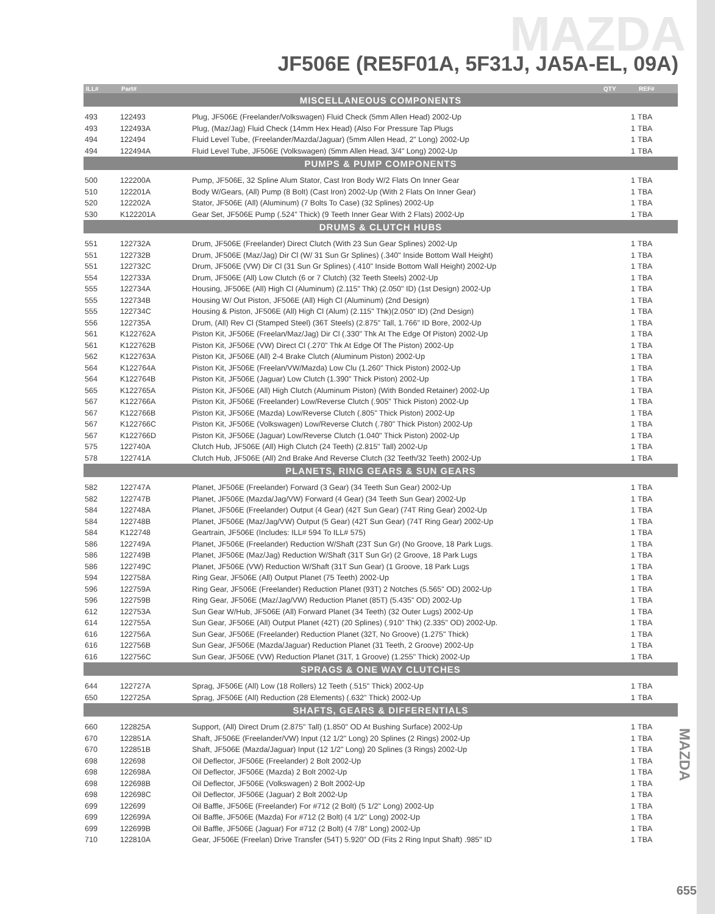MAZDA
JF506E (RE5F01A, 5F31J, JA5A-EL, 09A)
| ILL# | Part# | | QTY | REF# |
| --- | --- | --- | --- | --- |
| MISCELLANEOUS COMPONENTS | | | | |
| 493 | 122493 | Plug, JF506E (Freelander/Volkswagen) Fluid Check (5mm Allen Head) 2002-Up | 1 | TBA |
| 493 | 122493A | Plug, (Maz/Jag) Fluid Check (14mm Hex Head) (Also For Pressure Tap Plugs | 1 | TBA |
| 494 | 122494 | Fluid Level Tube, (Freelander/Mazda/Jaguar) (5mm Allen Head, 2" Long) 2002-Up | 1 | TBA |
| 494 | 122494A | Fluid Level Tube, JF506E (Volkswagen) (5mm Allen Head, 3/4" Long) 2002-Up | 1 | TBA |
| PUMPS & PUMP COMPONENTS | | | | |
| 500 | 122200A | Pump, JF506E, 32 Spline Alum Stator, Cast Iron Body W/2 Flats On Inner Gear | 1 | TBA |
| 510 | 122201A | Body W/Gears, (All) Pump (8 Bolt) (Cast Iron) 2002-Up (With 2 Flats On Inner Gear) | 1 | TBA |
| 520 | 122202A | Stator, JF506E (All) (Aluminum) (7 Bolts To Case) (32 Splines) 2002-Up | 1 | TBA |
| 530 | K122201A | Gear Set, JF506E Pump (.524" Thick) (9 Teeth Inner Gear With 2 Flats) 2002-Up | 1 | TBA |
| DRUMS & CLUTCH HUBS | | | | |
| 551 | 122732A | Drum, JF506E (Freelander) Direct Clutch (With 23 Sun Gear Splines) 2002-Up | 1 | TBA |
| 551 | 122732B | Drum, JF506E (Maz/Jag) Dir Cl (W/ 31 Sun Gr Splines) (.340" Inside Bottom Wall Height) | 1 | TBA |
| 551 | 122732C | Drum, JF506E (VW) Dir Cl (31 Sun Gr Splines) (.410" Inside Bottom Wall Height) 2002-Up | 1 | TBA |
| 554 | 122733A | Drum, JF506E (All) Low Clutch (6 or 7 Clutch) (32 Teeth Steels) 2002-Up | 1 | TBA |
| 555 | 122734A | Housing, JF506E (All) High Cl (Aluminum) (2.115" Thk) (2.050" ID) (1st Design) 2002-Up | 1 | TBA |
| 555 | 122734B | Housing W/ Out Piston, JF506E (All) High Cl (Aluminum) (2nd Design) | 1 | TBA |
| 555 | 122734C | Housing & Piston, JF506E (All) High Cl (Alum) (2.115" Thk)(2.050" ID) (2nd Design) | 1 | TBA |
| 556 | 122735A | Drum, (All) Rev Cl (Stamped Steel) (36T Steels) (2.875" Tall, 1.766" ID Bore, 2002-Up | 1 | TBA |
| 561 | K122762A | Piston Kit, JF506E (Freelan/Maz/Jag) Dir Cl (.330" Thk At The Edge Of Piston) 2002-Up | 1 | TBA |
| 561 | K122762B | Piston Kit, JF506E (VW) Direct Cl (.270" Thk At Edge Of The Piston) 2002-Up | 1 | TBA |
| 562 | K122763A | Piston Kit, JF506E (All) 2-4 Brake Clutch (Aluminum Piston) 2002-Up | 1 | TBA |
| 564 | K122764A | Piston Kit, JF506E (Freelan/VW/Mazda) Low Clu (1.260" Thick Piston) 2002-Up | 1 | TBA |
| 564 | K122764B | Piston Kit, JF506E (Jaguar) Low Clutch (1.390" Thick Piston) 2002-Up | 1 | TBA |
| 565 | K122765A | Piston Kit, JF506E (All) High Clutch (Aluminum Piston) (With Bonded Retainer) 2002-Up | 1 | TBA |
| 567 | K122766A | Piston Kit, JF506E (Freelander) Low/Reverse Clutch (.905" Thick Piston) 2002-Up | 1 | TBA |
| 567 | K122766B | Piston Kit, JF506E (Mazda) Low/Reverse Clutch (.805" Thick Piston) 2002-Up | 1 | TBA |
| 567 | K122766C | Piston Kit, JF506E (Volkswagen) Low/Reverse Clutch (.780" Thick Piston) 2002-Up | 1 | TBA |
| 567 | K122766D | Piston Kit, JF506E (Jaguar) Low/Reverse Clutch (1.040" Thick Piston) 2002-Up | 1 | TBA |
| 575 | 122740A | Clutch Hub, JF506E (All) High Clutch (24 Teeth) (2.815" Tall) 2002-Up | 1 | TBA |
| 578 | 122741A | Clutch Hub, JF506E (All) 2nd Brake And Reverse Clutch (32 Teeth/32 Teeth) 2002-Up | 1 | TBA |
| PLANETS, RING GEARS & SUN GEARS | | | | |
| 582 | 122747A | Planet, JF506E (Freelander) Forward (3 Gear) (34 Teeth Sun Gear) 2002-Up | 1 | TBA |
| 582 | 122747B | Planet, JF506E (Mazda/Jag/VW) Forward (4 Gear) (34 Teeth Sun Gear) 2002-Up | 1 | TBA |
| 584 | 122748A | Planet, JF506E (Freelander) Output (4 Gear) (42T Sun Gear) (74T Ring Gear) 2002-Up | 1 | TBA |
| 584 | 122748B | Planet, JF506E (Maz/Jag/VW) Output (5 Gear) (42T Sun Gear) (74T Ring Gear) 2002-Up | 1 | TBA |
| 584 | K122748 | Geartrain, JF506E (Includes: ILL# 594 To ILL# 575) | 1 | TBA |
| 586 | 122749A | Planet, JF506E (Freelander) Reduction W/Shaft (23T Sun Gr) (No Groove, 18 Park Lugs. | 1 | TBA |
| 586 | 122749B | Planet, JF506E (Maz/Jag) Reduction W/Shaft (31T Sun Gr) (2 Groove, 18 Park Lugs | 1 | TBA |
| 586 | 122749C | Planet, JF506E (VW) Reduction W/Shaft (31T Sun Gear) (1 Groove, 18 Park Lugs | 1 | TBA |
| 594 | 122758A | Ring Gear, JF506E (All) Output Planet (75 Teeth) 2002-Up | 1 | TBA |
| 596 | 122759A | Ring Gear, JF506E (Freelander) Reduction Planet (93T) 2 Notches (5.565" OD) 2002-Up | 1 | TBA |
| 596 | 122759B | Ring Gear, JF506E (Maz/Jag/VW) Reduction Planet (85T) (5.435" OD) 2002-Up | 1 | TBA |
| 612 | 122753A | Sun Gear W/Hub, JF506E (All) Forward Planet (34 Teeth) (32 Outer Lugs) 2002-Up | 1 | TBA |
| 614 | 122755A | Sun Gear, JF506E (All) Output Planet (42T) (20 Splines) (.910" Thk) (2.335" OD) 2002-Up. | 1 | TBA |
| 616 | 122756A | Sun Gear, JF506E (Freelander) Reduction Planet (32T, No Groove) (1.275" Thick) | 1 | TBA |
| 616 | 122756B | Sun Gear, JF506E (Mazda/Jaguar) Reduction Planet (31 Teeth, 2 Groove) 2002-Up | 1 | TBA |
| 616 | 122756C | Sun Gear, JF506E (VW) Reduction Planet (31T, 1 Groove) (1.255" Thick) 2002-Up | 1 | TBA |
| SPRAGS & ONE WAY CLUTCHES | | | | |
| 644 | 122727A | Sprag, JF506E (All) Low (18 Rollers) 12 Teeth (.515" Thick) 2002-Up | 1 | TBA |
| 650 | 122725A | Sprag, JF506E (All) Reduction (28 Elements) (.632" Thick) 2002-Up | 1 | TBA |
| SHAFTS, GEARS & DIFFERENTIALS | | | | |
| 660 | 122825A | Support, (All) Direct Drum (2.875" Tall) (1.850" OD At Bushing Surface) 2002-Up | 1 | TBA |
| 670 | 122851A | Shaft, JF506E (Freelander/VW) Input (12 1/2" Long) 20 Splines (2 Rings) 2002-Up | 1 | TBA |
| 670 | 122851B | Shaft, JF506E (Mazda/Jaguar) Input (12 1/2" Long) 20 Splines (3 Rings) 2002-Up | 1 | TBA |
| 698 | 122698 | Oil Deflector, JF506E (Freelander) 2 Bolt 2002-Up | 1 | TBA |
| 698 | 122698A | Oil Deflector, JF506E (Mazda) 2 Bolt 2002-Up | 1 | TBA |
| 698 | 122698B | Oil Deflector, JF506E (Volkswagen) 2 Bolt 2002-Up | 1 | TBA |
| 698 | 122698C | Oil Deflector, JF506E (Jaguar) 2 Bolt 2002-Up | 1 | TBA |
| 699 | 122699 | Oil Baffle, JF506E (Freelander) For #712 (2 Bolt) (5 1/2" Long) 2002-Up | 1 | TBA |
| 699 | 122699A | Oil Baffle, JF506E (Mazda) For #712 (2 Bolt) (4 1/2" Long) 2002-Up | 1 | TBA |
| 699 | 122699B | Oil Baffle, JF506E (Jaguar) For #712 (2 Bolt) (4 7/8" Long) 2002-Up | 1 | TBA |
| 710 | 122810A | Gear, JF506E (Freelan) Drive Transfer (54T) 5.920" OD (Fits 2 Ring Input Shaft) .985" ID | 1 | TBA |
MAZDA
655